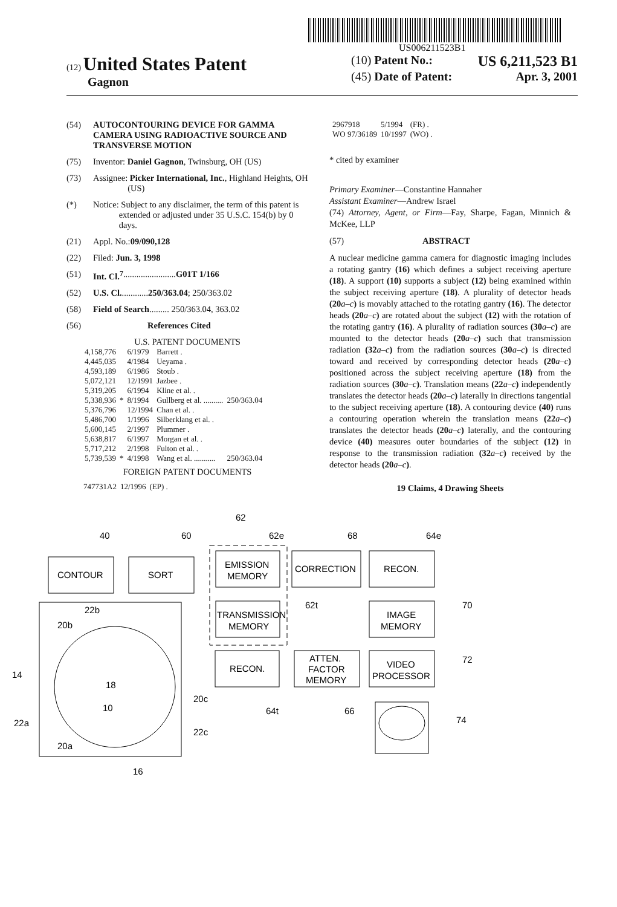US006211523B1
(12) United States Patent
Gagnon
(10) Patent No.: US 6,211,523 B1
(45) Date of Patent: Apr. 3, 2001
(54) AUTOCONTOURING DEVICE FOR GAMMA CAMERA USING RADIOACTIVE SOURCE AND TRANSVERSE MOTION
(75) Inventor: Daniel Gagnon, Twinsburg, OH (US)
(73) Assignee: Picker International, Inc., Highland Heights, OH (US)
(*) Notice: Subject to any disclaimer, the term of this patent is extended or adjusted under 35 U.S.C. 154(b) by 0 days.
(21) Appl. No.: 09/090,128
(22) Filed: Jun. 3, 1998
(51) Int. Cl.<sup>7</sup> ........................ G01T 1/166
(52) U.S. Cl. ............ 250/363.04; 250/363.02
(58) Field of Search ......... 250/363.04, 363.02
(56) References Cited
U.S. PATENT DOCUMENTS
| 4,158,776 | | 6/1979 | Barrett . | |
| 4,445,035 | | 4/1984 | Ueyama . | |
| 4,593,189 | | 6/1986 | Stoub . | |
| 5,072,121 | | 12/1991 | Jazbee . | |
| 5,319,205 | | 6/1994 | Kline et al. . | |
| 5,338,936 | * | 8/1994 | Gullberg et al. .......... | 250/363.04 |
| 5,376,796 | | 12/1994 | Chan et al. . | |
| 5,486,700 | | 1/1996 | Silberklang et al. . | |
| 5,600,145 | | 2/1997 | Plummer . | |
| 5,638,817 | | 6/1997 | Morgan et al. . | |
| 5,717,212 | | 2/1998 | Fulton et al. . | |
| 5,739,539 | * | 4/1998 | Wang et al. ........... | 250/363.04 |
FOREIGN PATENT DOCUMENTS
| 747731A2 | 12/1996 | (EP) . |
| 2967918 | 5/1994 | (FR) . |
| WO 97/36189 | 10/1997 | (WO) . |
* cited by examiner
Primary Examiner—Constantine Hannaher
Assistant Examiner—Andrew Israel
(74) Attorney, Agent, or Firm—Fay, Sharpe, Fagan, Minnich & McKee, LLP
(57) ABSTRACT
A nuclear medicine gamma camera for diagnostic imaging includes a rotating gantry (16) which defines a subject receiving aperture (18). A support (10) supports a subject (12) being examined within the subject receiving aperture (18). A plurality of detector heads (20 a–c) is movably attached to the rotating gantry (16). The detector heads (20 a–c) are rotated about the subject (12) with the rotation of the rotating gantry (16). A plurality of radiation sources (30 a–c) are mounted to the detector heads (20 a–c) such that transmission radiation (32 a–c) from the radiation sources (30 a–c) is directed toward and received by corresponding detector heads (20 a–c) positioned across the subject receiving aperture (18) from the radiation sources (30 a–c). Translation means (22 a–c) independently translates the detector heads (20 a–c) laterally in directions tangential to the subject receiving aperture (18). A contouring device (40) runs a contouring operation wherein the translation means (22 a–c) translates the detector heads (20 a–c) laterally, and the contouring device (40) measures outer boundaries of the subject (12) in response to the transmission radiation (32 a–c) received by the detector heads (20 a–c).
19 Claims, 4 Drawing Sheets
CONTOUR
SORT
EMISSION
MEMORY
TRANSMISSION
MEMORY
CORRECTION
RECON.
IMAGE
MEMORY
VIDEO
PROCESSOR
RECON.
ATTEN.
FACTOR
MEMORY
18
40
60
62
62e
68
64e
62t
70
72
74
64t
66
22b
20b
14
20c
10
22a
22c
20a
16